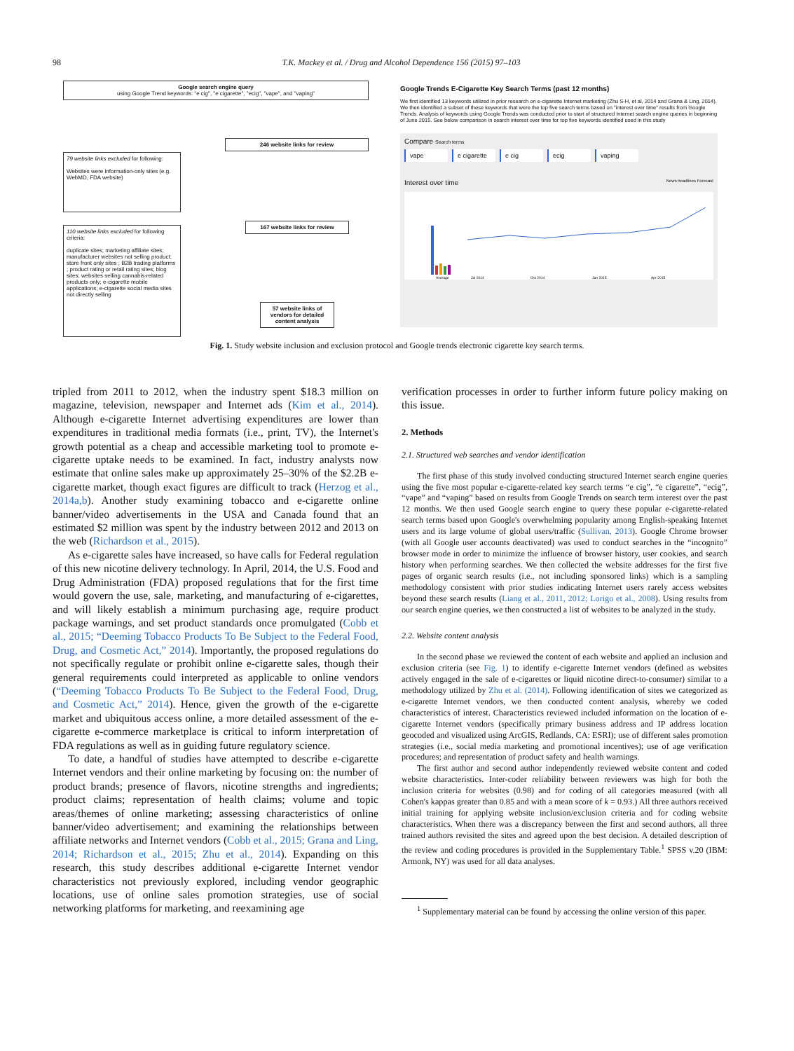98 T.K. Mackey et al. / Drug and Alcohol Dependence 156 (2015) 97–103
Google search engine query
using Google Trend keywords: "e cig", "e cigarette", "ecig", "vape", and "vaping"
246 website links for review
79 website links excluded for following:
Websites were information-only sites (e.g. WebMD, FDA website)
167 website links for review
110 website links excluded for following criteria:
duplicate sites; marketing affiliate sites; manufacturer websites not selling product; store front only sites ; B2B trading platforms ; product rating or retail rating sites; blog sites; websites selling cannabis-related products only; e-cigarette mobile applications; e-cigarette social media sites not directly selling
57 website links of vendors for detailed content analysis
Google Trends E-Cigarette Key Search Terms (past 12 months)
We first identified 13 keywords utilized in prior research on e-cigarette Internet marketing (Zhu S-H, et al, 2014 and Grana & Ling, 2014). We then identified a subset of these keywords that were the top five search terms based on "interest over time" results from Google Trends. Analysis of keywords using Google Trends was conducted prior to start of structured Internet search engine queries in beginning of June 2015. See below comparison in search interest over time for top five keywords identified used in this study
Compare Search terms
vape e cigarette e cig ecig vaping
Interest over time News headlines Forecast
Average
Jul 2014
Oct 2014
Jan 2015
Apr 2015
Fig. 1. Study website inclusion and exclusion protocol and Google trends electronic cigarette key search terms.
tripled from 2011 to 2012, when the industry spent $18.3 million on magazine, television, newspaper and Internet ads (Kim et al., 2014). Although e-cigarette Internet advertising expenditures are lower than expenditures in traditional media formats (i.e., print, TV), the Internet's growth potential as a cheap and accessible marketing tool to promote e-cigarette uptake needs to be examined. In fact, industry analysts now estimate that online sales make up approximately 25–30% of the $2.2B e-cigarette market, though exact figures are difficult to track (Herzog et al., 2014a,b). Another study examining tobacco and e-cigarette online banner/video advertisements in the USA and Canada found that an estimated $2 million was spent by the industry between 2012 and 2013 on the web (Richardson et al., 2015).
As e-cigarette sales have increased, so have calls for Federal regulation of this new nicotine delivery technology. In April, 2014, the U.S. Food and Drug Administration (FDA) proposed regulations that for the first time would govern the use, sale, marketing, and manufacturing of e-cigarettes, and will likely establish a minimum purchasing age, require product package warnings, and set product standards once promulgated (Cobb et al., 2015; “Deeming Tobacco Products To Be Subject to the Federal Food, Drug, and Cosmetic Act,” 2014). Importantly, the proposed regulations do not specifically regulate or prohibit online e-cigarette sales, though their general requirements could interpreted as applicable to online vendors (“Deeming Tobacco Products To Be Subject to the Federal Food, Drug, and Cosmetic Act,” 2014). Hence, given the growth of the e-cigarette market and ubiquitous access online, a more detailed assessment of the e-cigarette e-commerce marketplace is critical to inform interpretation of FDA regulations as well as in guiding future regulatory science.
To date, a handful of studies have attempted to describe e-cigarette Internet vendors and their online marketing by focusing on: the number of product brands; presence of flavors, nicotine strengths and ingredients; product claims; representation of health claims; volume and topic areas/themes of online marketing; assessing characteristics of online banner/video advertisement; and examining the relationships between affiliate networks and Internet vendors (Cobb et al., 2015; Grana and Ling, 2014; Richardson et al., 2015; Zhu et al., 2014). Expanding on this research, this study describes additional e-cigarette Internet vendor characteristics not previously explored, including vendor geographic locations, use of online sales promotion strategies, use of social networking platforms for marketing, and reexamining age
verification processes in order to further inform future policy making on this issue.
2. Methods
2.1. Structured web searches and vendor identification
The first phase of this study involved conducting structured Internet search engine queries using the five most popular e-cigarette-related key search terms “e cig”, “e cigarette”, “ecig”, “vape” and “vaping” based on results from Google Trends on search term interest over the past 12 months. We then used Google search engine to query these popular e-cigarette-related search terms based upon Google's overwhelming popularity among English-speaking Internet users and its large volume of global users/traffic (Sullivan, 2013). Google Chrome browser (with all Google user accounts deactivated) was used to conduct searches in the “incognito” browser mode in order to minimize the influence of browser history, user cookies, and search history when performing searches. We then collected the website addresses for the first five pages of organic search results (i.e., not including sponsored links) which is a sampling methodology consistent with prior studies indicating Internet users rarely access websites beyond these search results (Liang et al., 2011, 2012; Lorigo et al., 2008). Using results from our search engine queries, we then constructed a list of websites to be analyzed in the study.
2.2. Website content analysis
In the second phase we reviewed the content of each website and applied an inclusion and exclusion criteria (see Fig. 1) to identify e-cigarette Internet vendors (defined as websites actively engaged in the sale of e-cigarettes or liquid nicotine direct-to-consumer) similar to a methodology utilized by Zhu et al. (2014). Following identification of sites we categorized as e-cigarette Internet vendors, we then conducted content analysis, whereby we coded characteristics of interest. Characteristics reviewed included information on the location of e-cigarette Internet vendors (specifically primary business address and IP address location geocoded and visualized using ArcGIS, Redlands, CA: ESRI); use of different sales promotion strategies (i.e., social media marketing and promotional incentives); use of age verification procedures; and representation of product safety and health warnings.
The first author and second author independently reviewed website content and coded website characteristics. Inter-coder reliability between reviewers was high for both the inclusion criteria for websites (0.98) and for coding of all categories measured (with all Cohen's kappas greater than 0.85 and with a mean score of k = 0.93.) All three authors received initial training for applying website inclusion/exclusion criteria and for coding website characteristics. When there was a discrepancy between the first and second authors, all three trained authors revisited the sites and agreed upon the best decision. A detailed description of the review and coding procedures is provided in the Supplementary Table.<sup>1</sup> SPSS v.20 (IBM: Armonk, NY) was used for all data analyses.
<sup>1</sup> Supplementary material can be found by accessing the online version of this paper.